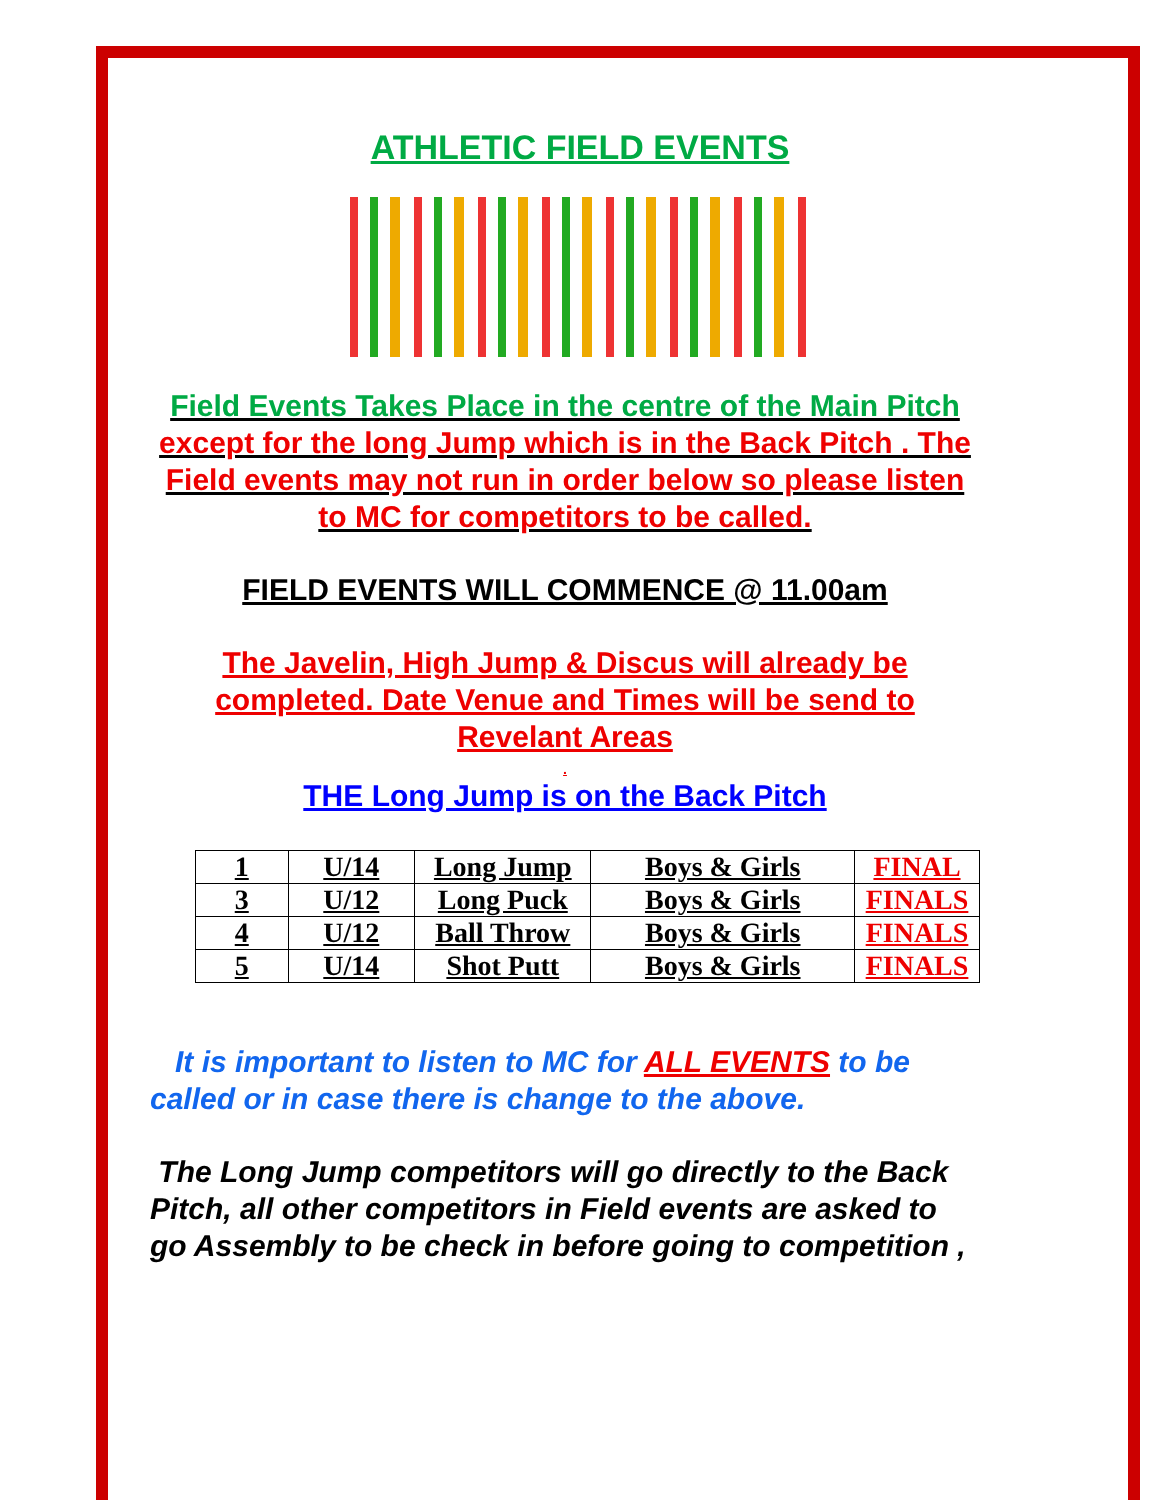ATHLETIC FIELD EVENTS
Field Events Takes Place in the centre of the Main Pitch except for the long Jump which is in the Back Pitch . The Field events may not run in order below so please listen to MC for competitors to be called.
FIELD EVENTS WILL COMMENCE @ 11.00am
The Javelin, High Jump & Discus will already be completed. Date Venue and Times will be send to Revelant Areas
.
THE Long Jump is on the Back Pitch
| 1 | U/14 | Long Jump | Boys & Girls | FINAL |
| 3 | U/12 | Long Puck | Boys & Girls | FINALS |
| 4 | U/12 | Ball Throw | Boys & Girls | FINALS |
| 5 | U/14 | Shot Putt | Boys & Girls | FINALS |
It is important to listen to MC for ALL EVENTS to be called or in case there is change to the above.
The Long Jump competitors will go directly to the Back Pitch, all other competitors in Field events are asked to go Assembly to be check in before going to competition ,